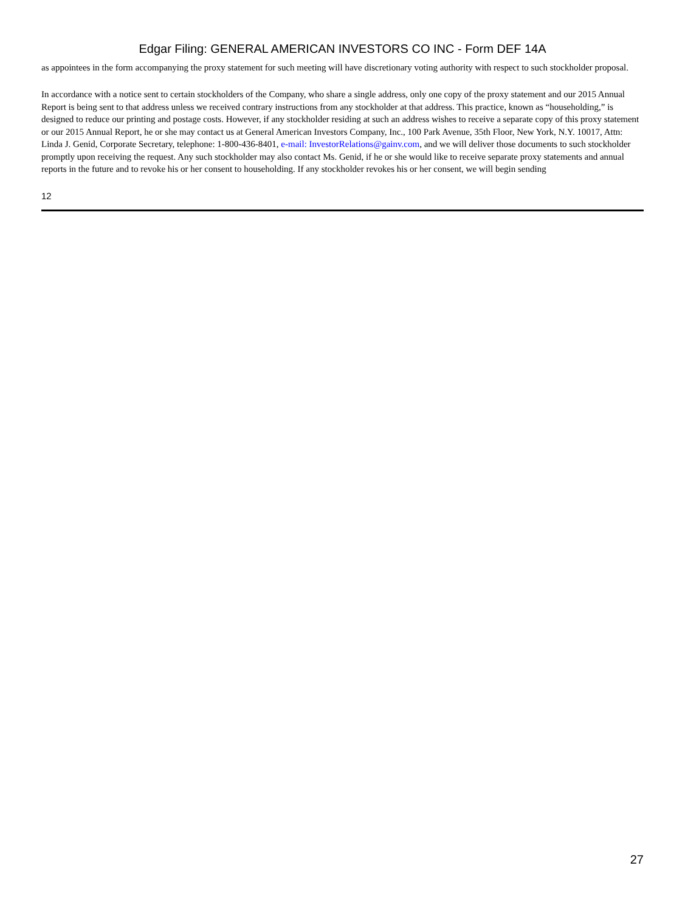Edgar Filing: GENERAL AMERICAN INVESTORS CO INC - Form DEF 14A
as appointees in the form accompanying the proxy statement for such meeting will have discretionary voting authority with respect to such stockholder proposal.
In accordance with a notice sent to certain stockholders of the Company, who share a single address, only one copy of the proxy statement and our 2015 Annual Report is being sent to that address unless we received contrary instructions from any stockholder at that address. This practice, known as “householding,” is designed to reduce our printing and postage costs. However, if any stockholder residing at such an address wishes to receive a separate copy of this proxy statement or our 2015 Annual Report, he or she may contact us at General American Investors Company, Inc., 100 Park Avenue, 35th Floor, New York, N.Y. 10017, Attn: Linda J. Genid, Corporate Secretary, telephone: 1-800-436-8401, e-mail: InvestorRelations@gainv.com, and we will deliver those documents to such stockholder promptly upon receiving the request. Any such stockholder may also contact Ms. Genid, if he or she would like to receive separate proxy statements and annual reports in the future and to revoke his or her consent to householding. If any stockholder revokes his or her consent, we will begin sending
12
27